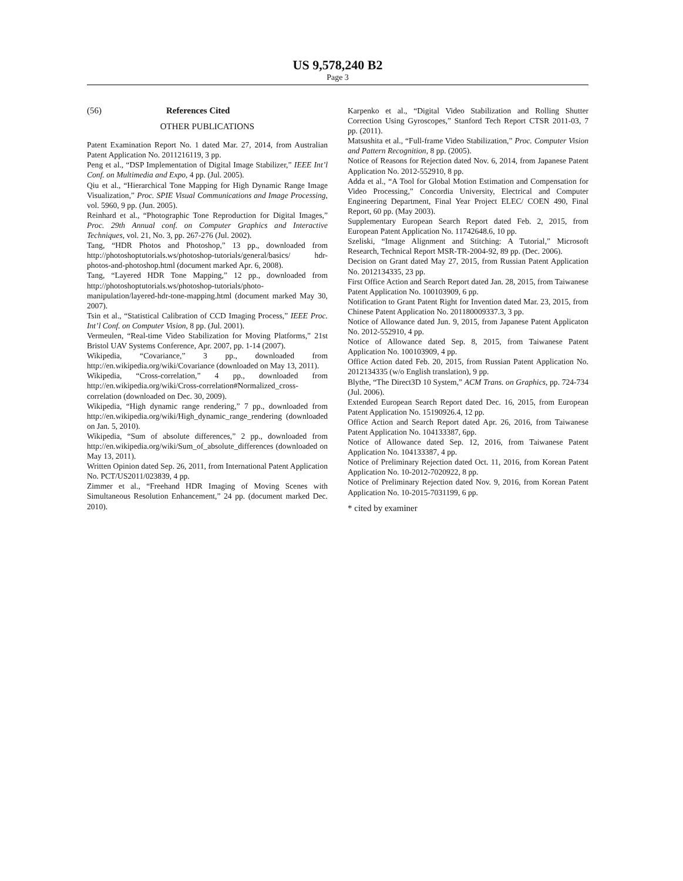US 9,578,240 B2
Page 3
(56) References Cited
OTHER PUBLICATIONS
Patent Examination Report No. 1 dated Mar. 27, 2014, from Australian Patent Application No. 2011216119, 3 pp.
Peng et al., “DSP Implementation of Digital Image Stabilizer,” IEEE Int’l Conf. on Multimedia and Expo, 4 pp. (Jul. 2005).
Qiu et al., “Hierarchical Tone Mapping for High Dynamic Range Image Visualization,” Proc. SPIE Visual Communications and Image Processing, vol. 5960, 9 pp. (Jun. 2005).
Reinhard et al., “Photographic Tone Reproduction for Digital Images,” Proc. 29th Annual conf. on Computer Graphics and Interactive Techniques, vol. 21, No. 3, pp. 267-276 (Jul. 2002).
Tang, “HDR Photos and Photoshop,” 13 pp., downloaded from http://photoshoptutorials.ws/photoshop-tutorials/general/basics/ hdr-photos-and-photoshop.html (document marked Apr. 6, 2008).
Tang, “Layered HDR Tone Mapping,” 12 pp., downloaded from http://photoshoptutorials.ws/photoshop-tutorials/photo-manipulation/layered-hdr-tone-mapping.html (document marked May 30, 2007).
Tsin et al., “Statistical Calibration of CCD Imaging Process,” IEEE Proc. Int’l Conf. on Computer Vision, 8 pp. (Jul. 2001).
Vermeulen, “Real-time Video Stabilization for Moving Platforms,” 21st Bristol UAV Systems Conference, Apr. 2007, pp. 1-14 (2007).
Wikipedia, “Covariance,” 3 pp., downloaded from http://en.wikipedia.org/wiki/Covariance (downloaded on May 13, 2011).
Wikipedia, “Cross-correlation,” 4 pp., downloaded from http://en.wikipedia.org/wiki/Cross-correlation#Normalized_cross-correlation (downloaded on Dec. 30, 2009).
Wikipedia, “High dynamic range rendering,” 7 pp., downloaded from http://en.wikipedia.org/wiki/High_dynamic_range_rendering (downloaded on Jan. 5, 2010).
Wikipedia, “Sum of absolute differences,” 2 pp., downloaded from http://en.wikipedia.org/wiki/Sum_of_absolute_differences (downloaded on May 13, 2011).
Written Opinion dated Sep. 26, 2011, from International Patent Application No. PCT/US2011/023839, 4 pp.
Zimmer et al., “Freehand HDR Imaging of Moving Scenes with Simultaneous Resolution Enhancement,” 24 pp. (document marked Dec. 2010).
Karpenko et al., “Digital Video Stabilization and Rolling Shutter Correction Using Gyroscopes,” Stanford Tech Report CTSR 2011-03, 7 pp. (2011).
Matsushita et al., “Full-frame Video Stabilization,” Proc. Computer Vision and Pattern Recognition, 8 pp. (2005).
Notice of Reasons for Rejection dated Nov. 6, 2014, from Japanese Patent Application No. 2012-552910, 8 pp.
Adda et al., “A Tool for Global Motion Estimation and Compensation for Video Processing,” Concordia University, Electrical and Computer Engineering Department, Final Year Project ELEC/ COEN 490, Final Report, 60 pp. (May 2003).
Supplementary European Search Report dated Feb. 2, 2015, from European Patent Application No. 11742648.6, 10 pp.
Szeliski, “Image Alignment and Stitching: A Tutorial,” Microsoft Research, Technical Report MSR-TR-2004-92, 89 pp. (Dec. 2006).
Decision on Grant dated May 27, 2015, from Russian Patent Application No. 2012134335, 23 pp.
First Office Action and Search Report dated Jan. 28, 2015, from Taiwanese Patent Application No. 100103909, 6 pp.
Notification to Grant Patent Right for Invention dated Mar. 23, 2015, from Chinese Patent Application No. 201180009337.3, 3 pp.
Notice of Allowance dated Jun. 9, 2015, from Japanese Patent Applicaton No. 2012-552910, 4 pp.
Notice of Allowance dated Sep. 8, 2015, from Taiwanese Patent Application No. 100103909, 4 pp.
Office Action dated Feb. 20, 2015, from Russian Patent Application No. 2012134335 (w/o English translation), 9 pp.
Blythe, “The Direct3D 10 System,” ACM Trans. on Graphics, pp. 724-734 (Jul. 2006).
Extended European Search Report dated Dec. 16, 2015, from European Patent Application No. 15190926.4, 12 pp.
Office Action and Search Report dated Apr. 26, 2016, from Taiwanese Patent Application No. 104133387, 6pp.
Notice of Allowance dated Sep. 12, 2016, from Taiwanese Patent Application No. 104133387, 4 pp.
Notice of Preliminary Rejection dated Oct. 11, 2016, from Korean Patent Application No. 10-2012-7020922, 8 pp.
Notice of Preliminary Rejection dated Nov. 9, 2016, from Korean Patent Application No. 10-2015-7031199, 6 pp.
* cited by examiner